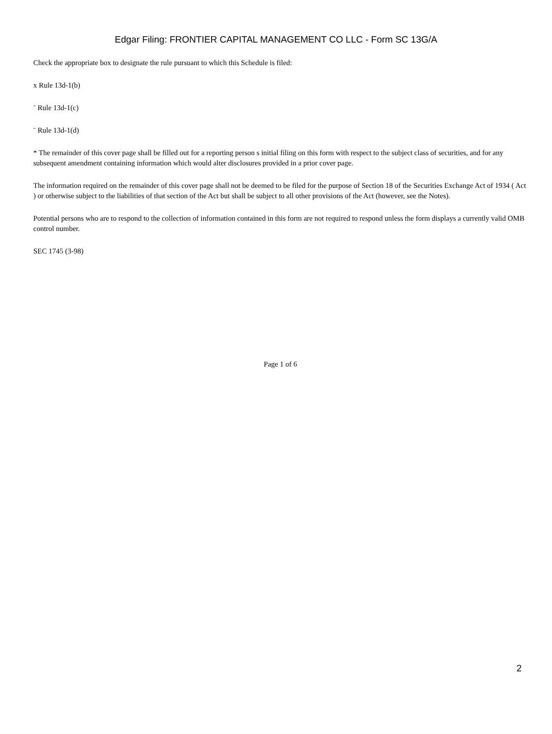Edgar Filing: FRONTIER CAPITAL MANAGEMENT CO LLC - Form SC 13G/A
Check the appropriate box to designate the rule pursuant to which this Schedule is filed:
x Rule 13d-1(b)
¨ Rule 13d-1(c)
¨ Rule 13d-1(d)
* The remainder of this cover page shall be filled out for a reporting person s initial filing on this form with respect to the subject class of securities, and for any subsequent amendment containing information which would alter disclosures provided in a prior cover page.
The information required on the remainder of this cover page shall not be deemed to be filed for the purpose of Section 18 of the Securities Exchange Act of 1934 ( Act ) or otherwise subject to the liabilities of that section of the Act but shall be subject to all other provisions of the Act (however, see the Notes).
Potential persons who are to respond to the collection of information contained in this form are not required to respond unless the form displays a currently valid OMB control number.
SEC 1745 (3-98)
Page 1 of 6
2